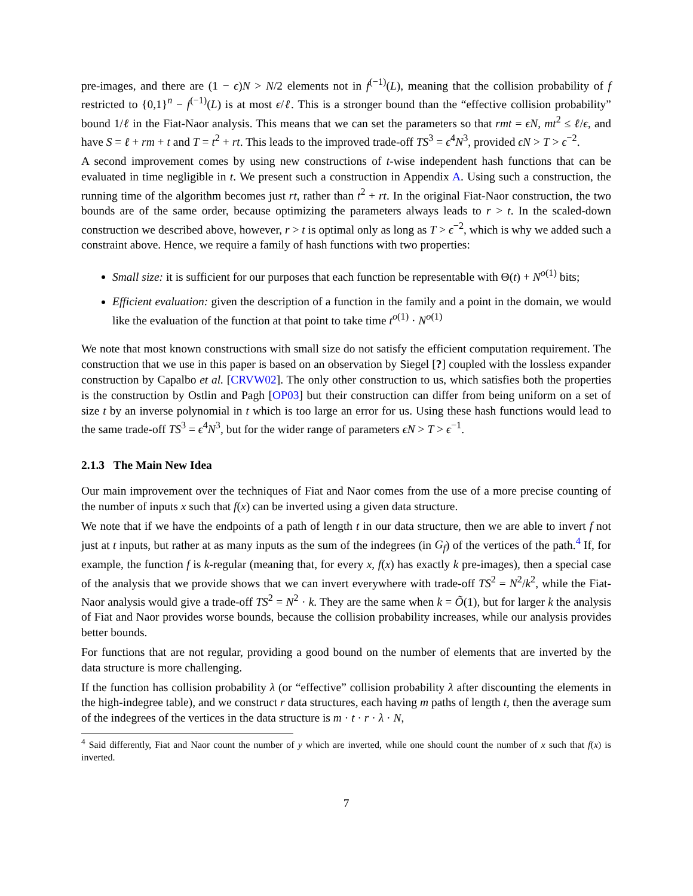pre-images, and there are (1 − ϵ)N > N/2 elements not in f<sup>(−1)</sup>(L), meaning that the collision probability of f restricted to {0,1}<sup>n</sup> − f<sup>(−1)</sup>(L) is at most ϵ/ℓ. This is a stronger bound than the “effective collision probability” bound 1/ℓ in the Fiat-Naor analysis. This means that we can set the parameters so that rmt = ϵN, mt<sup>2</sup> ≤ ℓ/ϵ, and have S = ℓ + rm + t and T = t<sup>2</sup> + rt. This leads to the improved trade-off TS<sup>3</sup> = ϵ<sup>4</sup>N<sup>3</sup>, provided ϵN > T > ϵ<sup>−2</sup>.
A second improvement comes by using new constructions of t-wise independent hash functions that can be evaluated in time negligible in t. We present such a construction in Appendix A. Using such a construction, the running time of the algorithm becomes just rt, rather than t<sup>2</sup> + rt. In the original Fiat-Naor construction, the two bounds are of the same order, because optimizing the parameters always leads to r > t. In the scaled-down construction we described above, however, r > t is optimal only as long as T > ϵ<sup>−2</sup>, which is why we added such a constraint above. Hence, we require a family of hash functions with two properties:
Small size: it is sufficient for our purposes that each function be representable with Θ(t) + N<sup>o(1)</sup> bits;
Efficient evaluation: given the description of a function in the family and a point in the domain, we would like the evaluation of the function at that point to take time t<sup>o(1)</sup> · N<sup>o(1)</sup>
We note that most known constructions with small size do not satisfy the efficient computation requirement. The construction that we use in this paper is based on an observation by Siegel [?] coupled with the lossless expander construction by Capalbo et al. [CRVW02]. The only other construction to us, which satisfies both the properties is the construction by Ostlin and Pagh [OP03] but their construction can differ from being uniform on a set of size t by an inverse polynomial in t which is too large an error for us. Using these hash functions would lead to the same trade-off TS<sup>3</sup> = ϵ<sup>4</sup>N<sup>3</sup>, but for the wider range of parameters ϵN > T > ϵ<sup>−1</sup>.
2.1.3 The Main New Idea
Our main improvement over the techniques of Fiat and Naor comes from the use of a more precise counting of the number of inputs x such that f(x) can be inverted using a given data structure.
We note that if we have the endpoints of a path of length t in our data structure, then we are able to invert f not just at t inputs, but rather at as many inputs as the sum of the indegrees (in G<sub>f</sub>) of the vertices of the path.<sup>4</sup> If, for example, the function f is k-regular (meaning that, for every x, f(x) has exactly k pre-images), then a special case of the analysis that we provide shows that we can invert everywhere with trade-off TS<sup>2</sup> = N<sup>2</sup>/k<sup>2</sup>, while the Fiat-Naor analysis would give a trade-off TS<sup>2</sup> = N<sup>2</sup> · k. They are the same when k = Õ(1), but for larger k the analysis of Fiat and Naor provides worse bounds, because the collision probability increases, while our analysis provides better bounds.
For functions that are not regular, providing a good bound on the number of elements that are inverted by the data structure is more challenging.
If the function has collision probability λ (or “effective” collision probability λ after discounting the elements in the high-indegree table), and we construct r data structures, each having m paths of length t, then the average sum of the indegrees of the vertices in the data structure is m · t · r · λ · N,
<sup>4</sup> Said differently, Fiat and Naor count the number of y which are inverted, while one should count the number of x such that f(x) is inverted.
7